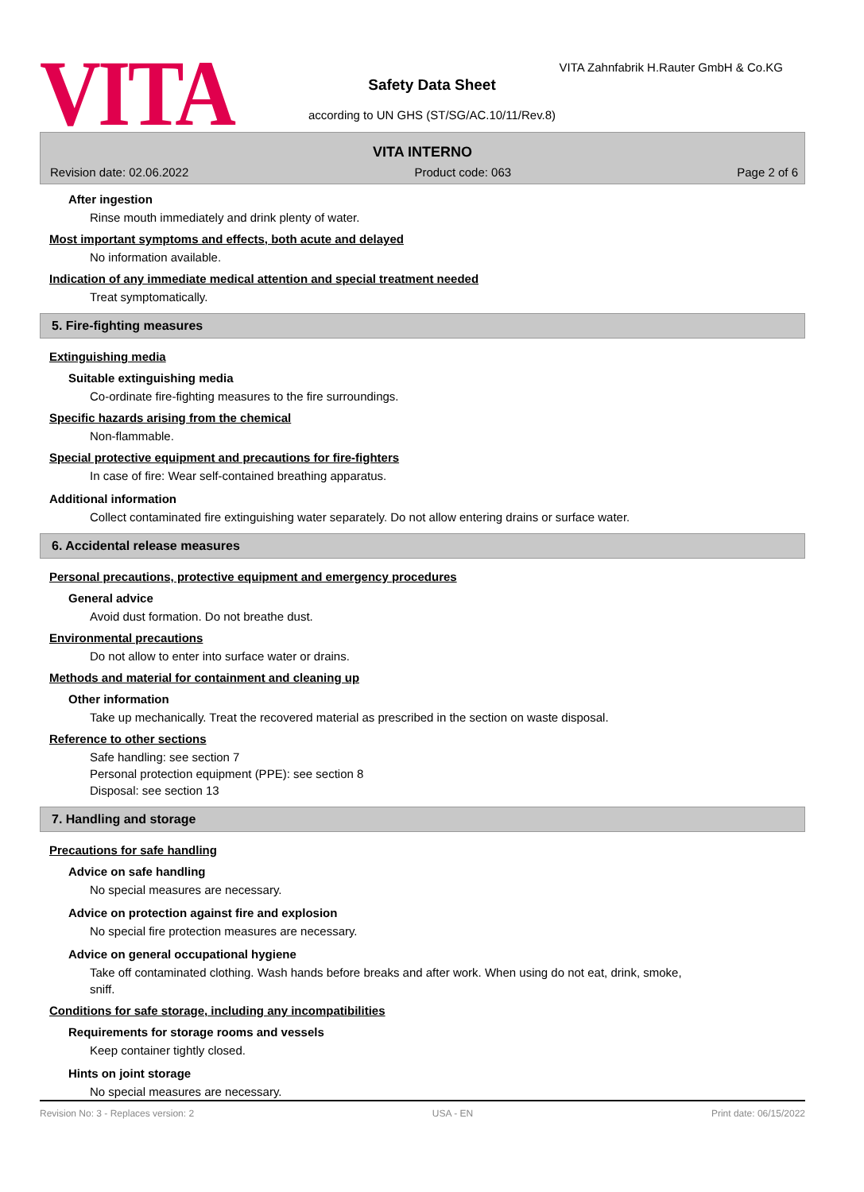VITA
VITA Zahnfabrik H.Rauter GmbH & Co.KG
Safety Data Sheet
according to UN GHS (ST/SG/AC.10/11/Rev.8)
VITA INTERNO
Revision date: 02.06.2022 Product code: 063 Page 2 of 6
After ingestion
Rinse mouth immediately and drink plenty of water.
Most important symptoms and effects, both acute and delayed
No information available.
Indication of any immediate medical attention and special treatment needed
Treat symptomatically.
5. Fire-fighting measures
Extinguishing media
Suitable extinguishing media
Co-ordinate fire-fighting measures to the fire surroundings.
Specific hazards arising from the chemical
Non-flammable.
Special protective equipment and precautions for fire-fighters
In case of fire: Wear self-contained breathing apparatus.
Additional information
Collect contaminated fire extinguishing water separately. Do not allow entering drains or surface water.
6. Accidental release measures
Personal precautions, protective equipment and emergency procedures
General advice
Avoid dust formation. Do not breathe dust.
Environmental precautions
Do not allow to enter into surface water or drains.
Methods and material for containment and cleaning up
Other information
Take up mechanically. Treat the recovered material as prescribed in the section on waste disposal.
Reference to other sections
Safe handling: see section 7
Personal protection equipment (PPE): see section 8
Disposal: see section 13
7. Handling and storage
Precautions for safe handling
Advice on safe handling
No special measures are necessary.
Advice on protection against fire and explosion
No special fire protection measures are necessary.
Advice on general occupational hygiene
Take off contaminated clothing. Wash hands before breaks and after work. When using do not eat, drink, smoke,
sniff.
Conditions for safe storage, including any incompatibilities
Requirements for storage rooms and vessels
Keep container tightly closed.
Hints on joint storage
No special measures are necessary.
Revision No: 3 - Replaces version: 2 USA - EN Print date: 06/15/2022